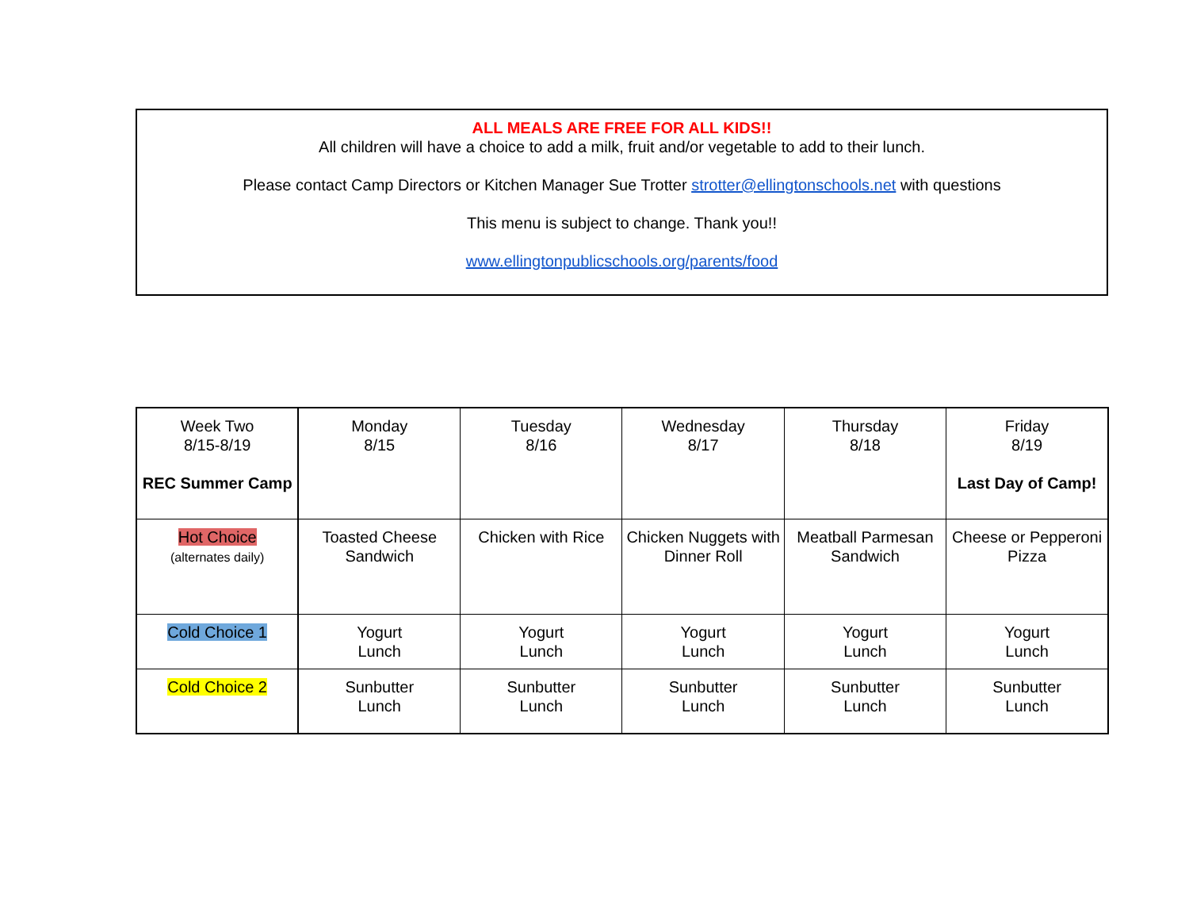ALL MEALS ARE FREE FOR ALL KIDS!!
All children will have a choice to add a milk, fruit and/or vegetable to add to their lunch.
Please contact Camp Directors or Kitchen Manager Sue Trotter strotter@ellingtonschools.net with questions
This menu is subject to change. Thank you!!
www.ellingtonpublicschools.org/parents/food
| Week Two 8/15-8/19 REC Summer Camp | Monday 8/15 | Tuesday 8/16 | Wednesday 8/17 | Thursday 8/18 | Friday 8/19 Last Day of Camp! |
| Hot Choice (alternates daily) | Toasted Cheese Sandwich | Chicken with Rice | Chicken Nuggets with Dinner Roll | Meatball Parmesan Sandwich | Cheese or Pepperoni Pizza |
| Cold Choice 1 | Yogurt Lunch | Yogurt Lunch | Yogurt Lunch | Yogurt Lunch | Yogurt Lunch |
| Cold Choice 2 | Sunbutter Lunch | Sunbutter Lunch | Sunbutter Lunch | Sunbutter Lunch | Sunbutter Lunch |